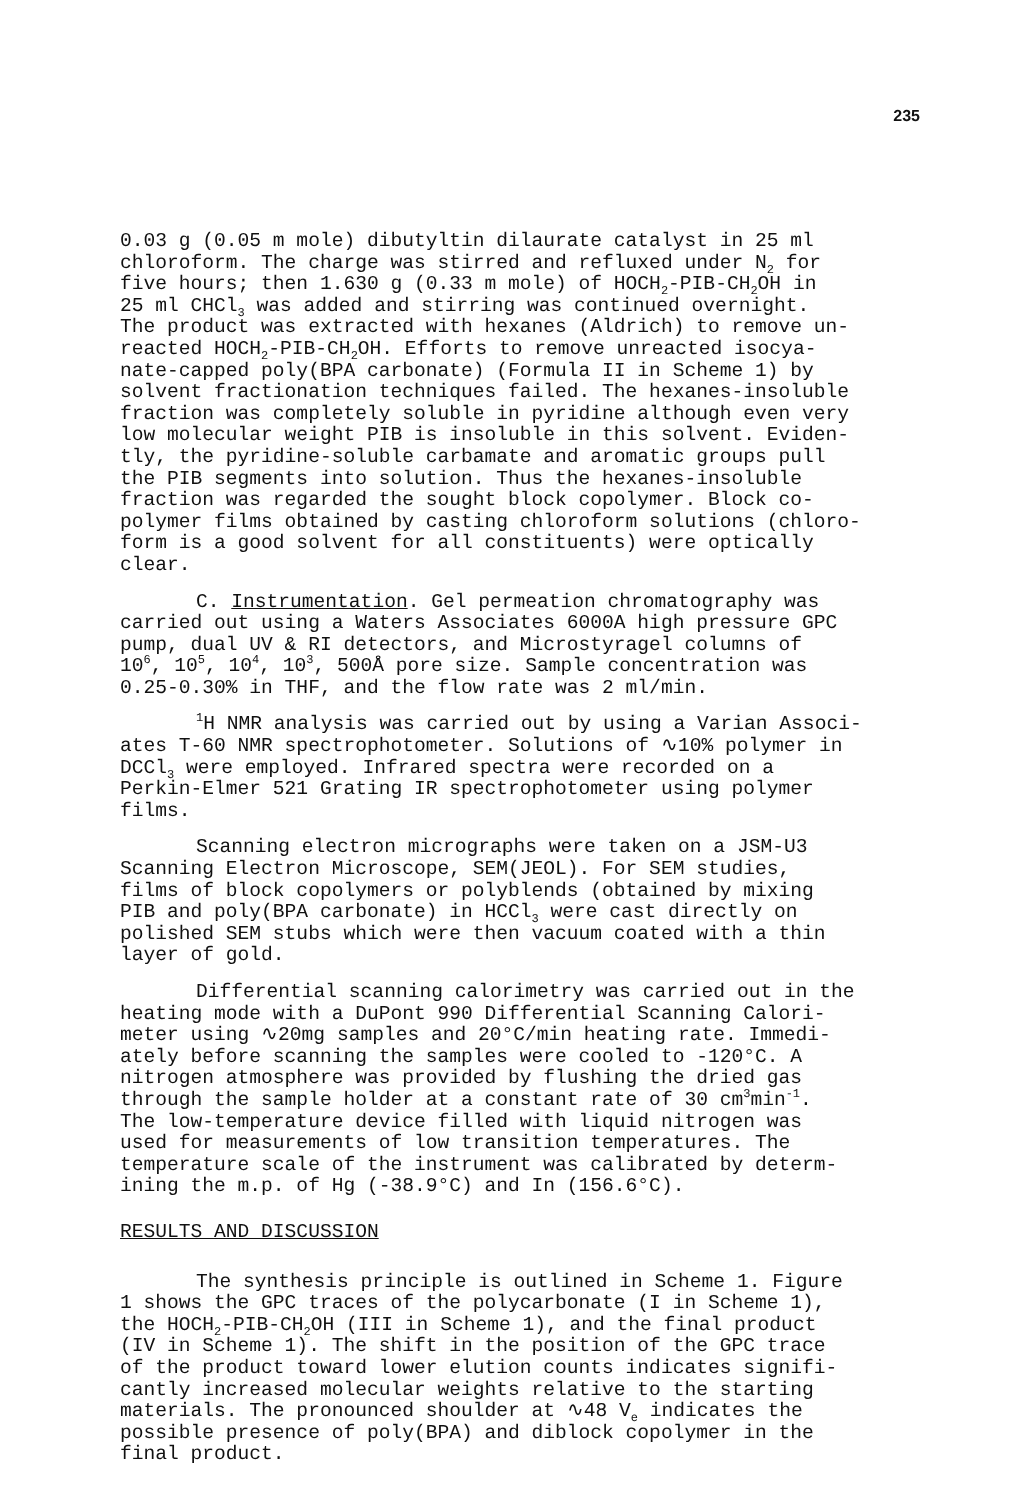235
0.03 g (0.05 m mole) dibutyltin dilaurate catalyst in 25 ml chloroform. The charge was stirred and refluxed under N<sub>2</sub> for five hours; then 1.630 g (0.33 m mole) of HOCH<sub>2</sub>-PIB-CH<sub>2</sub>OH in 25 ml CHCl<sub>3</sub> was added and stirring was continued overnight. The product was extracted with hexanes (Aldrich) to remove un- reacted HOCH<sub>2</sub>-PIB-CH<sub>2</sub>OH. Efforts to remove unreacted isocya- nate-capped poly(BPA carbonate) (Formula II in Scheme 1) by solvent fractionation techniques failed. The hexanes-insoluble fraction was completely soluble in pyridine although even very low molecular weight PIB is insoluble in this solvent. Eviden- tly, the pyridine-soluble carbamate and aromatic groups pull the PIB segments into solution. Thus the hexanes-insoluble fraction was regarded the sought block copolymer. Block co- polymer films obtained by casting chloroform solutions (chloro- form is a good solvent for all constituents) were optically clear.
C. Instrumentation. Gel permeation chromatography was carried out using a Waters Associates 6000A high pressure GPC pump, dual UV & RI detectors, and Microstyragel columns of 10<sup>6</sup>, 10<sup>5</sup>, 10<sup>4</sup>, 10<sup>3</sup>, 500Å pore size. Sample concentration was 0.25-0.30% in THF, and the flow rate was 2 ml/min.
<sup>1</sup>H NMR analysis was carried out by using a Varian Associ- ates T-60 NMR spectrophotometer. Solutions of ∿10% polymer in DCCl<sub>3</sub> were employed. Infrared spectra were recorded on a Perkin-Elmer 521 Grating IR spectrophotometer using polymer films.
Scanning electron micrographs were taken on a JSM-U3 Scanning Electron Microscope, SEM(JEOL). For SEM studies, films of block copolymers or polyblends (obtained by mixing PIB and poly(BPA carbonate) in HCCl<sub>3</sub> were cast directly on polished SEM stubs which were then vacuum coated with a thin layer of gold.
Differential scanning calorimetry was carried out in the heating mode with a DuPont 990 Differential Scanning Calori- meter using ∿20mg samples and 20°C/min heating rate. Immedi- ately before scanning the samples were cooled to -120°C. A nitrogen atmosphere was provided by flushing the dried gas through the sample holder at a constant rate of 30 cm<sup>3</sup>min<sup>-1</sup>. The low-temperature device filled with liquid nitrogen was used for measurements of low transition temperatures. The temperature scale of the instrument was calibrated by determ- ining the m.p. of Hg (-38.9°C) and In (156.6°C).
RESULTS AND DISCUSSION
The synthesis principle is outlined in Scheme 1. Figure 1 shows the GPC traces of the polycarbonate (I in Scheme 1), the HOCH<sub>2</sub>-PIB-CH<sub>2</sub>OH (III in Scheme 1), and the final product (IV in Scheme 1). The shift in the position of the GPC trace of the product toward lower elution counts indicates signifi- cantly increased molecular weights relative to the starting materials. The pronounced shoulder at ∿48 V<sub>e</sub> indicates the possible presence of poly(BPA) and diblock copolymer in the final product.